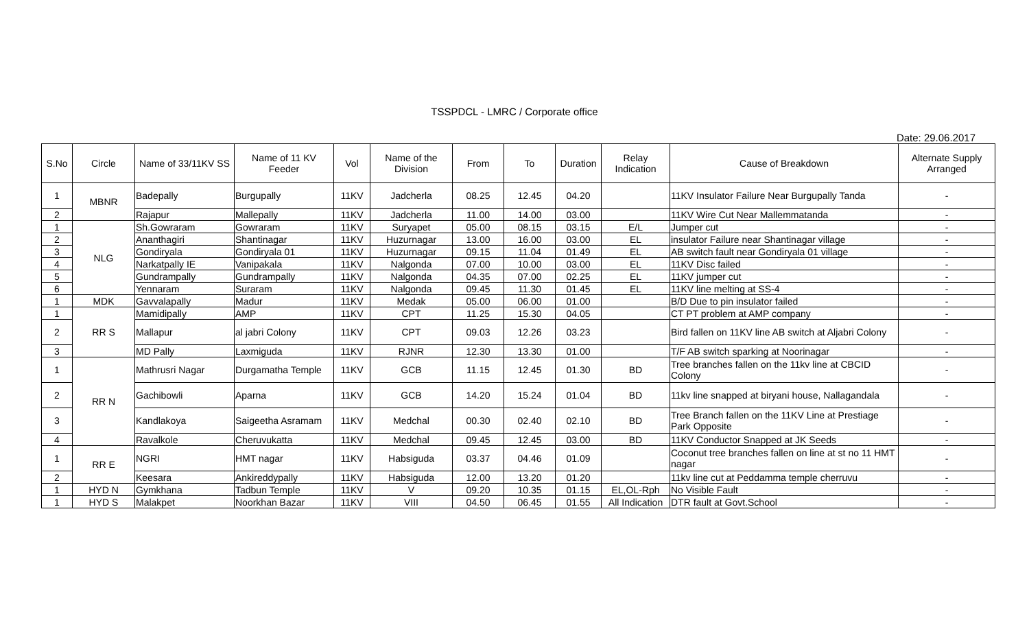TSSPDCL - LMRC / Corporate office
Date: 29.06.2017
| S.No | Circle | Name of 33/11KV SS | Name of 11 KV Feeder | Vol | Name of the Division | From | To | Duration | Relay Indication | Cause of Breakdown | Alternate Supply Arranged |
| --- | --- | --- | --- | --- | --- | --- | --- | --- | --- | --- | --- |
| 1 | MBNR | Badepally | Burgupally | 11KV | Jadcherla | 08.25 | 12.45 | 04.20 | | 11KV Insulator Failure Near Burgupally Tanda | - |
| 2 | | Rajapur | Mallepally | 11KV | Jadcherla | 11.00 | 14.00 | 03.00 | | 11KV Wire Cut Near Mallemmatanda | - |
| 1 | NLG | Sh.Gowraram | Gowraram | 11KV | Suryapet | 05.00 | 08.15 | 03.15 | E/L | Jumper cut | - |
| 2 | | Ananthagiri | Shantinagar | 11KV | Huzurnagar | 13.00 | 16.00 | 03.00 | EL | insulator Failure near Shantinagar village | - |
| 3 | | Gondiryala | Gondiryala 01 | 11KV | Huzurnagar | 09.15 | 11.04 | 01.49 | EL | AB switch fault near Gondiryala 01 village | - |
| 4 | | Narkatpally IE | Vanipakala | 11KV | Nalgonda | 07.00 | 10.00 | 03.00 | EL | 11KV Disc failed | - |
| 5 | | Gundrampally | Gundrampally | 11KV | Nalgonda | 04.35 | 07.00 | 02.25 | EL | 11KV jumper cut | - |
| 6 | | Yennaram | Suraram | 11KV | Nalgonda | 09.45 | 11.30 | 01.45 | EL | 11KV line melting at SS-4 | - |
| 1 | MDK | Gavvalapally | Madur | 11KV | Medak | 05.00 | 06.00 | 01.00 | | B/D Due to pin insulator failed | - |
| 1 | RR S | Mamidipally | AMP | 11KV | CPT | 11.25 | 15.30 | 04.05 | | CT PT problem at AMP company | - |
| 2 | | Mallapur | al jabri Colony | 11KV | CPT | 09.03 | 12.26 | 03.23 | | Bird fallen on 11KV line AB switch at Aljabri Colony | - |
| 3 | | MD Pally | Laxmiguda | 11KV | RJNR | 12.30 | 13.30 | 01.00 | | T/F AB switch sparking at Noorinagar | - |
| 1 | RR N | Mathrusri Nagar | Durgamatha Temple | 11KV | GCB | 11.15 | 12.45 | 01.30 | BD | Tree branches fallen on the 11kv line at CBCID Colony | - |
| 2 | | Gachibowli | Aparna | 11KV | GCB | 14.20 | 15.24 | 01.04 | BD | 11kv line snapped at biryani house, Nallagandala | - |
| 3 | | Kandlakoya | Saigeetha Asramam | 11KV | Medchal | 00.30 | 02.40 | 02.10 | BD | Tree Branch fallen on the 11KV Line at Prestiage Park Opposite | - |
| 4 | | Ravalkole | Cheruvukatta | 11KV | Medchal | 09.45 | 12.45 | 03.00 | BD | 11KV Conductor Snapped at JK Seeds | - |
| 1 | RR E | NGRI | HMT nagar | 11KV | Habsiguda | 03.37 | 04.46 | 01.09 | | Coconut tree branches fallen on line at st no 11 HMT nagar | - |
| 2 | | Keesara | Ankireddypally | 11KV | Habsiguda | 12.00 | 13.20 | 01.20 | | 11kv line cut at Peddamma temple cherruvu | - |
| 1 | HYD N | Gymkhana | Tadbun Temple | 11KV | V | 09.20 | 10.35 | 01.15 | EL,OL-Rph | No Visible Fault | - |
| 1 | HYD S | Malakpet | Noorkhan Bazar | 11KV | VIII | 04.50 | 06.45 | 01.55 | All Indication | DTR fault at Govt.School | - |